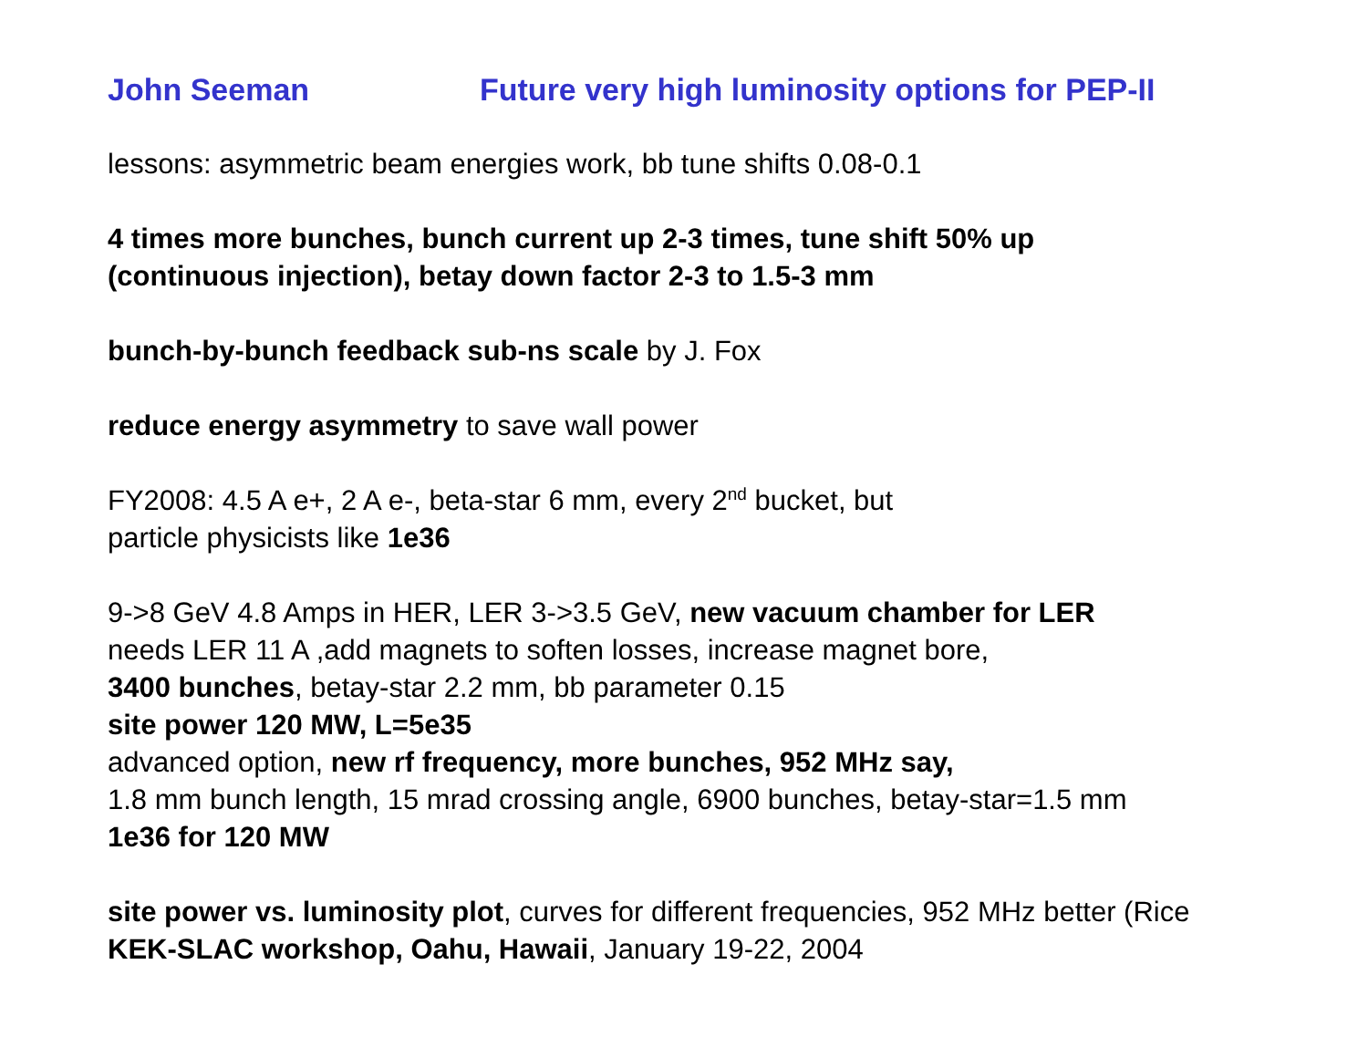John Seeman Future very high luminosity options for PEP-II
lessons: asymmetric beam energies work, bb tune shifts 0.08-0.1
4 times more bunches, bunch current up 2-3 times, tune shift 50% up
(continuous injection), betay down factor 2-3 to 1.5-3 mm
bunch-by-bunch feedback sub-ns scale by J. Fox
reduce energy asymmetry to save wall power
FY2008: 4.5 A e+, 2 A e-, beta-star 6 mm, every 2<sup>nd</sup> bucket, but
particle physicists like 1e36
9->8 GeV 4.8 Amps in HER, LER 3->3.5 GeV, new vacuum chamber for LER
needs LER 11 A ,add magnets to soften losses, increase magnet bore,
3400 bunches, betay-star 2.2 mm, bb parameter 0.15
site power 120 MW, L=5e35
advanced option, new rf frequency, more bunches, 952 MHz say,
1.8 mm bunch length, 15 mrad crossing angle, 6900 bunches, betay-star=1.5 mm
1e36 for 120 MW
site power vs. luminosity plot, curves for different frequencies, 952 MHz better (Rice
KEK-SLAC workshop, Oahu, Hawaii, January 19-22, 2004